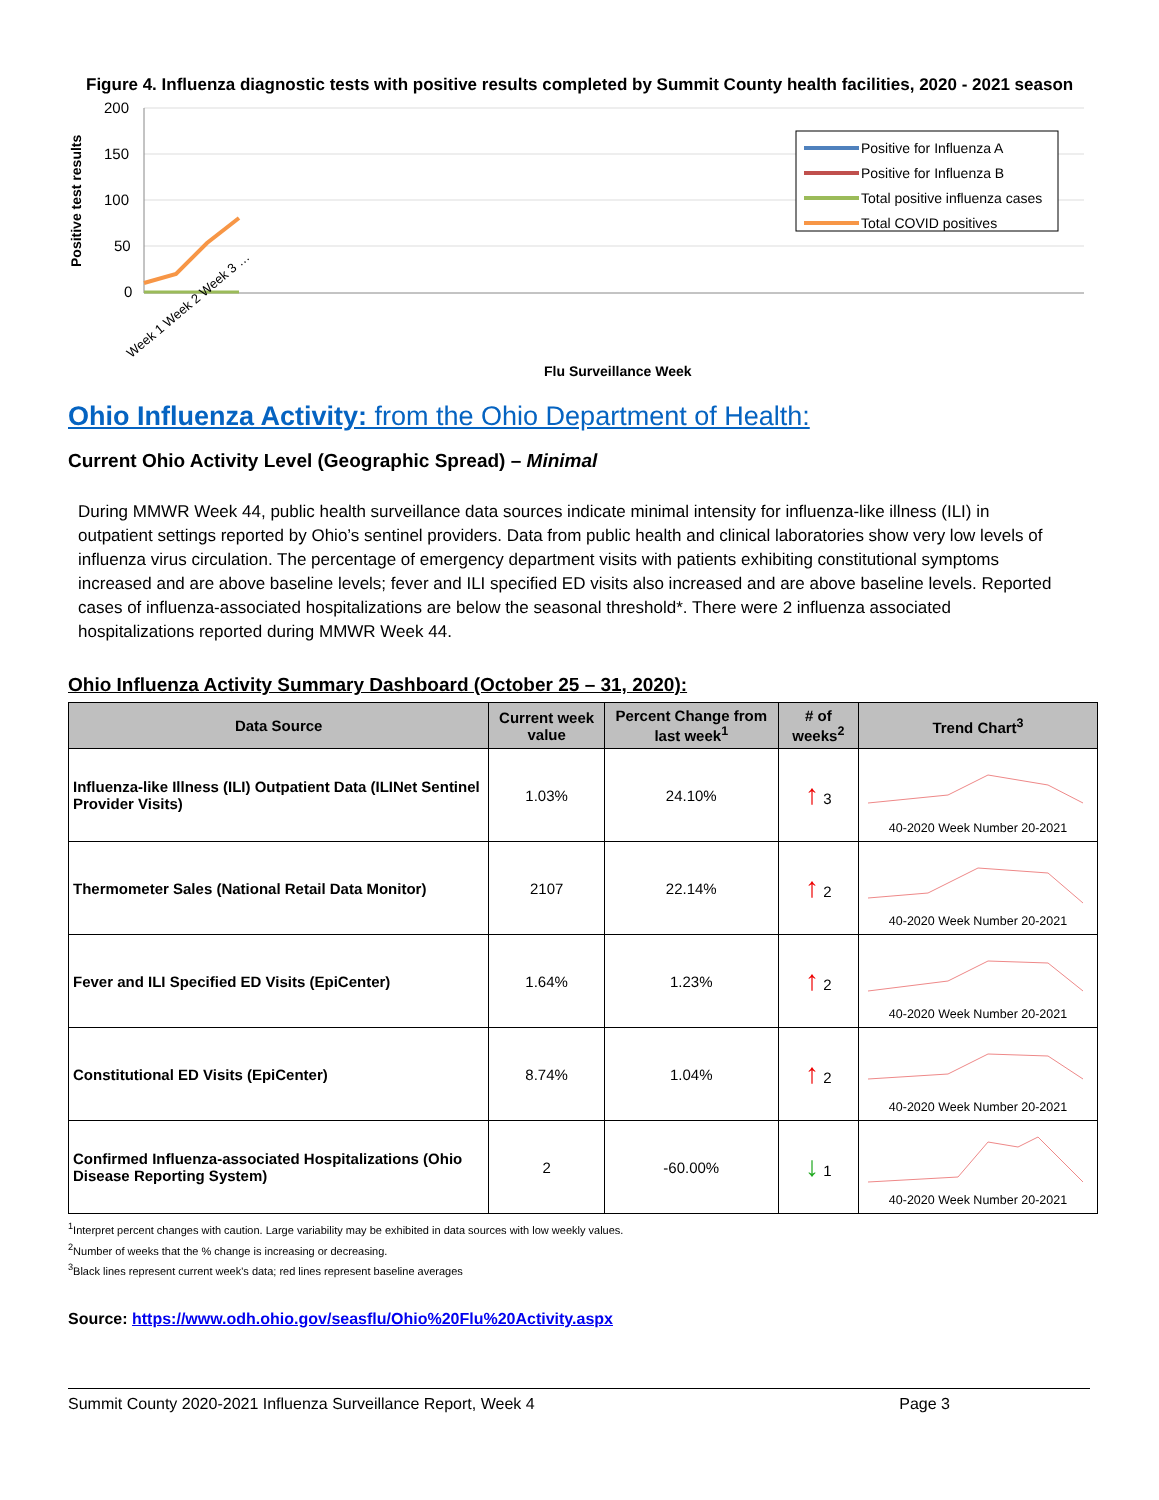Figure 4. Influenza diagnostic tests with positive results completed by Summit County health facilities, 2020 - 2021 season
Positive test results
200
150
100
50
0
Positive for Influenza A
Positive for Influenza B
Total positive influenza cases
Total COVID positives
Week 1 Week 2 Week 3 …
Flu Surveillance Week
Ohio Influenza Activity: from the Ohio Department of Health:
Current Ohio Activity Level (Geographic Spread) – Minimal
During MMWR Week 44, public health surveillance data sources indicate minimal intensity for influenza-like illness (ILI) in outpatient settings reported by Ohio’s sentinel providers. Data from public health and clinical laboratories show very low levels of influenza virus circulation. The percentage of emergency department visits with patients exhibiting constitutional symptoms increased and are above baseline levels; fever and ILI specified ED visits also increased and are above baseline levels. Reported cases of influenza-associated hospitalizations are below the seasonal threshold*. There were 2 influenza associated hospitalizations reported during MMWR Week 44.
Ohio Influenza Activity Summary Dashboard (October 25 – 31, 2020):
| Data Source | Current week value | Percent Change from last week<sup>1</sup> | # of weeks<sup>2</sup> | Trend Chart<sup>3</sup> |
| --- | --- | --- | --- | --- |
| Influenza-like Illness (ILI) Outpatient Data (ILINet Sentinel Provider Visits) | 1.03% | 24.10% | ↑ 3 | 40-2020 Week Number 20-2021 |
| Thermometer Sales (National Retail Data Monitor) | 2107 | 22.14% | ↑ 2 | 40-2020 Week Number 20-2021 |
| Fever and ILI Specified ED Visits (EpiCenter) | 1.64% | 1.23% | ↑ 2 | 40-2020 Week Number 20-2021 |
| Constitutional ED Visits (EpiCenter) | 8.74% | 1.04% | ↑ 2 | 40-2020 Week Number 20-2021 |
| Confirmed Influenza-associated Hospitalizations (Ohio Disease Reporting System) | 2 | -60.00% | ↓ 1 | 40-2020 Week Number 20-2021 |
<sup>1</sup> Interpret percent changes with caution. Large variability may be exhibited in data sources with low weekly values.
<sup>2</sup> Number of weeks that the % change is increasing or decreasing.
<sup>3</sup> Black lines represent current week's data; red lines represent baseline averages
Source: https://www.odh.ohio.gov/seasflu/Ohio%20Flu%20Activity.aspx
Summit County 2020-2021 Influenza Surveillance Report, Week 4 Page 3